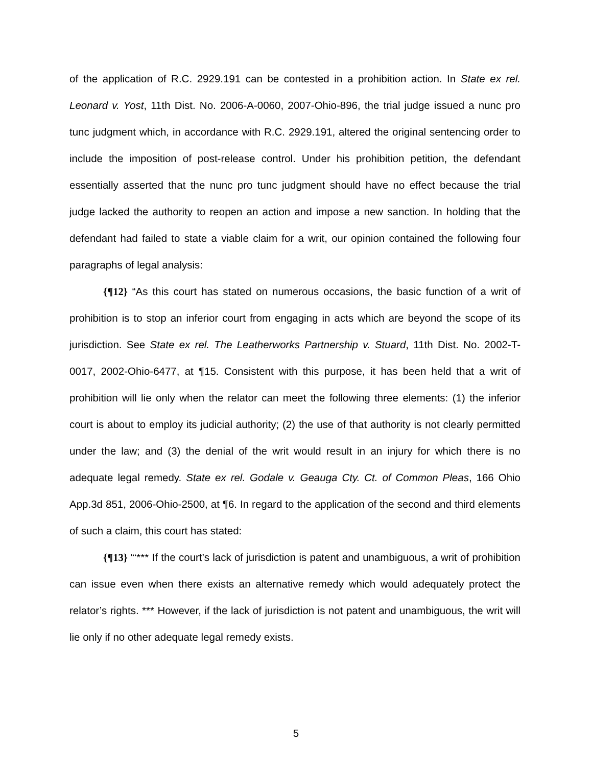of the application of R.C. 2929.191 can be contested in a prohibition action. In State ex rel. Leonard v. Yost, 11th Dist. No. 2006-A-0060, 2007-Ohio-896, the trial judge issued a nunc pro tunc judgment which, in accordance with R.C. 2929.191, altered the original sentencing order to include the imposition of post-release control. Under his prohibition petition, the defendant essentially asserted that the nunc pro tunc judgment should have no effect because the trial judge lacked the authority to reopen an action and impose a new sanction. In holding that the defendant had failed to state a viable claim for a writ, our opinion contained the following four paragraphs of legal analysis:
{¶12} “As this court has stated on numerous occasions, the basic function of a writ of prohibition is to stop an inferior court from engaging in acts which are beyond the scope of its jurisdiction. See State ex rel. The Leatherworks Partnership v. Stuard, 11th Dist. No. 2002-T-0017, 2002-Ohio-6477, at ¶15. Consistent with this purpose, it has been held that a writ of prohibition will lie only when the relator can meet the following three elements: (1) the inferior court is about to employ its judicial authority; (2) the use of that authority is not clearly permitted under the law; and (3) the denial of the writ would result in an injury for which there is no adequate legal remedy. State ex rel. Godale v. Geauga Cty. Ct. of Common Pleas, 166 Ohio App.3d 851, 2006-Ohio-2500, at ¶6. In regard to the application of the second and third elements of such a claim, this court has stated:
{¶13} “‘*** If the court’s lack of jurisdiction is patent and unambiguous, a writ of prohibition can issue even when there exists an alternative remedy which would adequately protect the relator’s rights. *** However, if the lack of jurisdiction is not patent and unambiguous, the writ will lie only if no other adequate legal remedy exists.
5